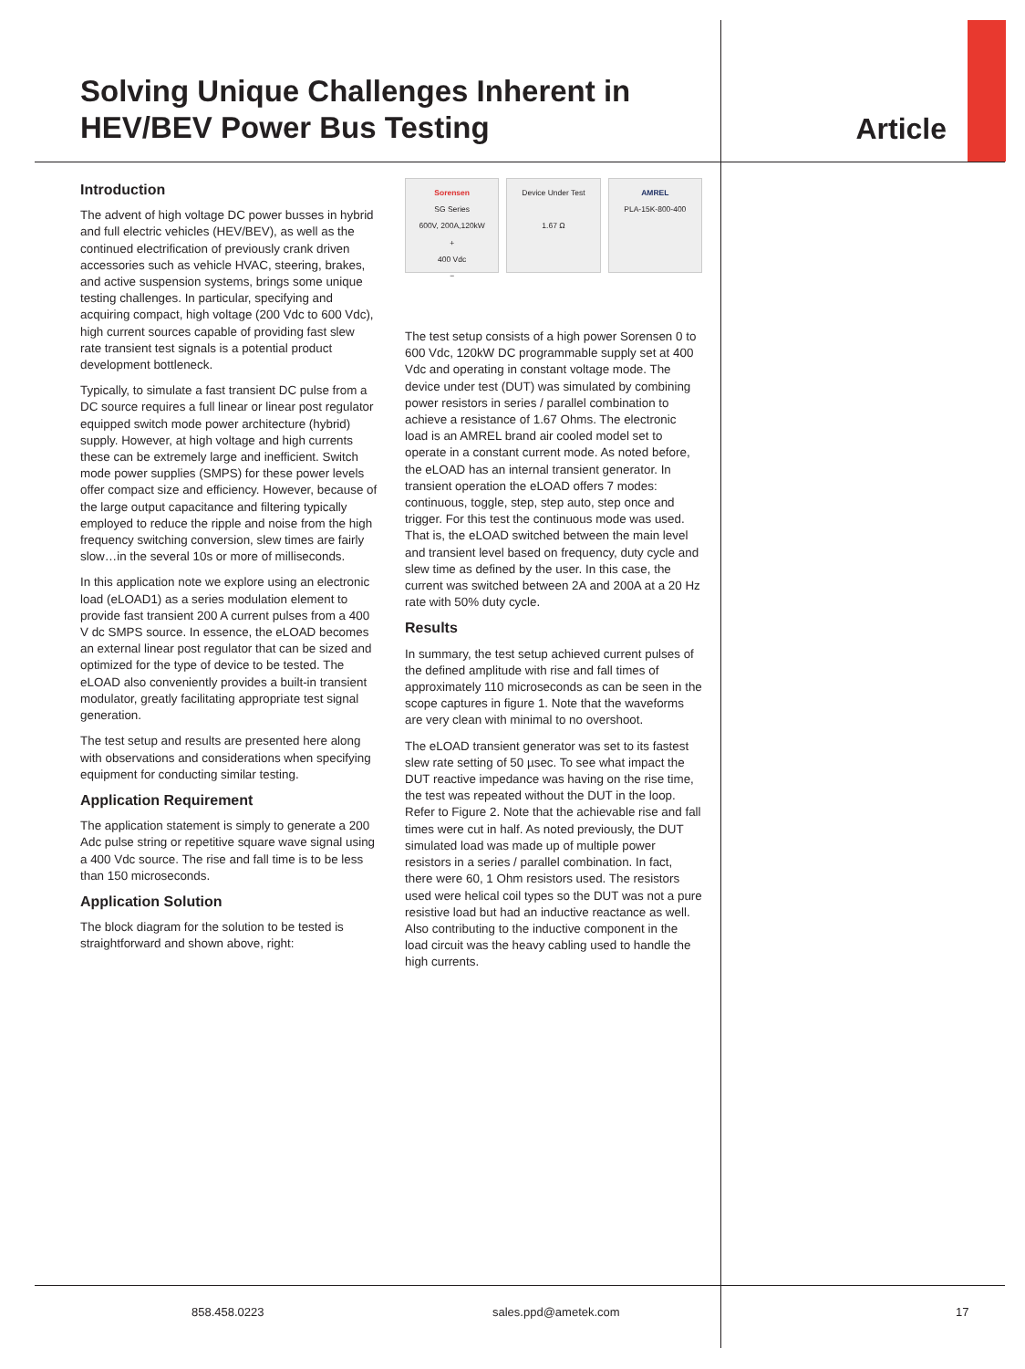Solving Unique Challenges Inherent in
HEV/BEV Power Bus Testing
Article
Introduction
The advent of high voltage DC power busses in hybrid and full electric vehicles (HEV/BEV), as well as the continued electrification of previously crank driven accessories such as vehicle HVAC, steering, brakes, and active suspension systems, brings some unique testing challenges. In particular, specifying and acquiring compact, high voltage (200 Vdc to 600 Vdc), high current sources capable of providing fast slew rate transient test signals is a potential product development bottleneck.
Typically, to simulate a fast transient DC pulse from a DC source requires a full linear or linear post regulator equipped switch mode power architecture (hybrid) supply. However, at high voltage and high currents these can be extremely large and inefficient. Switch mode power supplies (SMPS) for these power levels offer compact size and efficiency. However, because of the large output capacitance and filtering typically employed to reduce the ripple and noise from the high frequency switching conversion, slew times are fairly slow…in the several 10s or more of milliseconds.
In this application note we explore using an electronic load (eLOAD1) as a series modulation element to provide fast transient 200 A current pulses from a 400 V dc SMPS source. In essence, the eLOAD becomes an external linear post regulator that can be sized and optimized for the type of device to be tested. The eLOAD also conveniently provides a built-in transient modulator, greatly facilitating appropriate test signal generation.
The test setup and results are presented here along with observations and considerations when specifying equipment for conducting similar testing.
Application Requirement
The application statement is simply to generate a 200 Adc pulse string or repetitive square wave signal using a 400 Vdc source. The rise and fall time is to be less than 150 microseconds.
Application Solution
The block diagram for the solution to be tested is straightforward and shown above, right:
Sorensen
SG Series
600V, 200A,120kW
+
400 Vdc
−
Device Under Test
1.67 Ω
AMREL
PLA-15K-800-400
The test setup consists of a high power Sorensen 0 to 600 Vdc, 120kW DC programmable supply set at 400 Vdc and operating in constant voltage mode. The device under test (DUT) was simulated by combining power resistors in series / parallel combination to achieve a resistance of 1.67 Ohms. The electronic load is an AMREL brand air cooled model set to operate in a constant current mode. As noted before, the eLOAD has an internal transient generator. In transient operation the eLOAD offers 7 modes: continuous, toggle, step, step auto, step once and trigger. For this test the continuous mode was used. That is, the eLOAD switched between the main level and transient level based on frequency, duty cycle and slew time as defined by the user. In this case, the current was switched between 2A and 200A at a 20 Hz rate with 50% duty cycle.
Results
In summary, the test setup achieved current pulses of the defined amplitude with rise and fall times of approximately 110 microseconds as can be seen in the scope captures in figure 1. Note that the waveforms are very clean with minimal to no overshoot.
The eLOAD transient generator was set to its fastest slew rate setting of 50 µsec. To see what impact the DUT reactive impedance was having on the rise time, the test was repeated without the DUT in the loop. Refer to Figure 2. Note that the achievable rise and fall times were cut in half. As noted previously, the DUT simulated load was made up of multiple power resistors in a series / parallel combination. In fact, there were 60, 1 Ohm resistors used. The resistors used were helical coil types so the DUT was not a pure resistive load but had an inductive reactance as well. Also contributing to the inductive component in the load circuit was the heavy cabling used to handle the high currents.
858.458.0223 sales.ppd@ametek.com 17